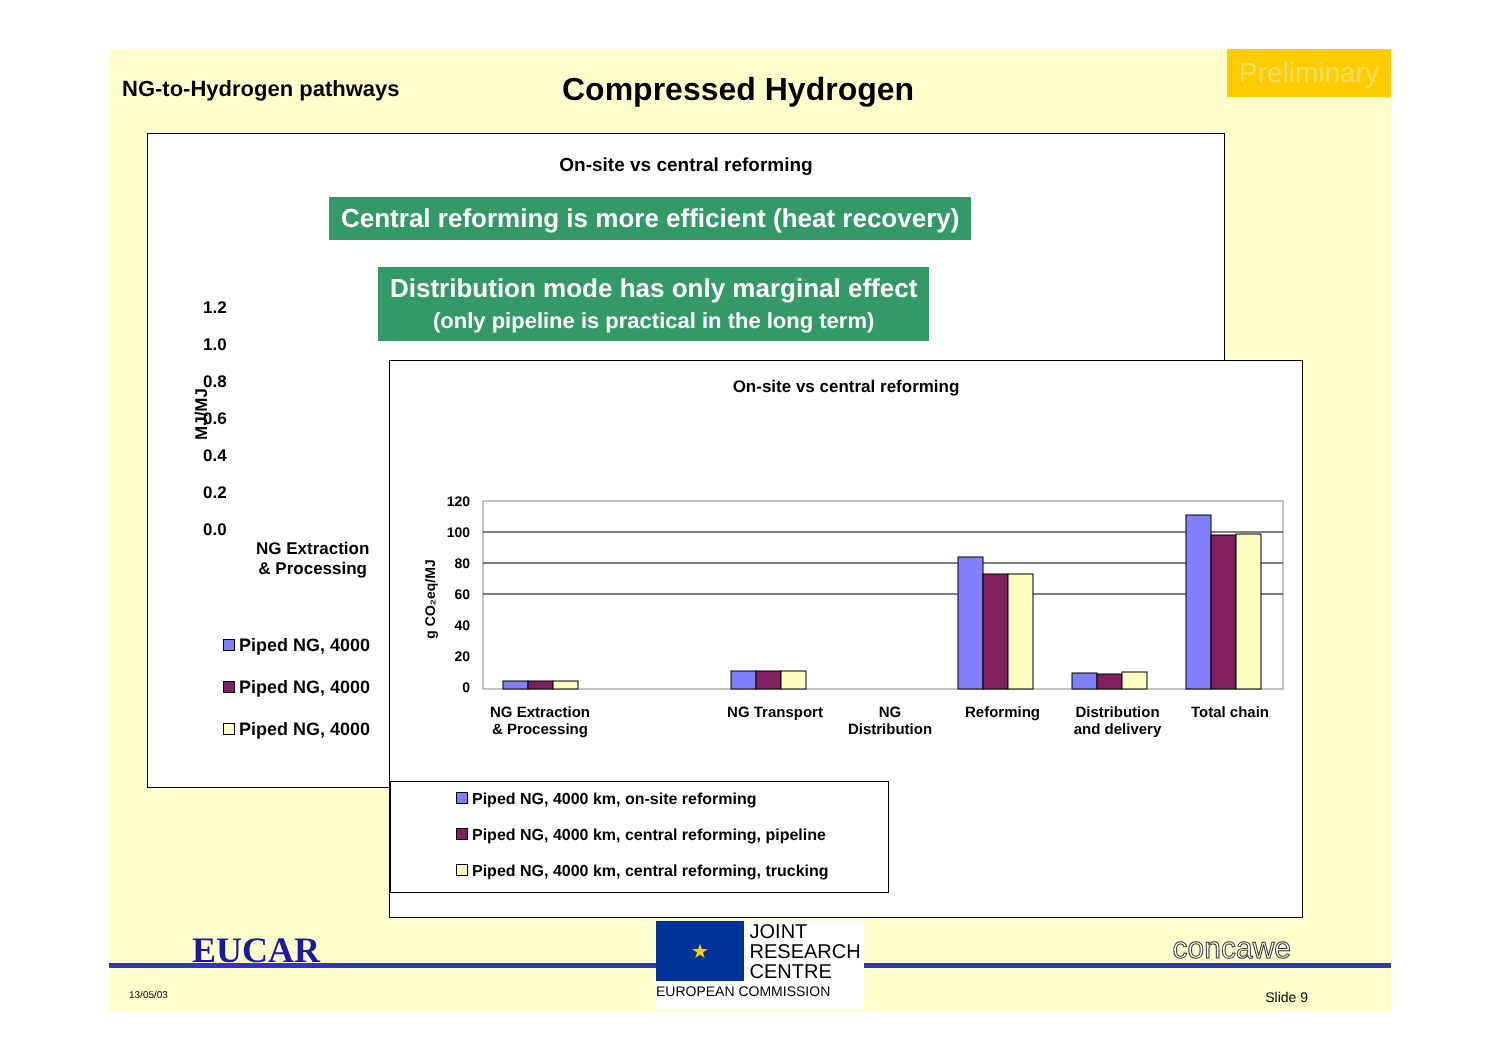NG-to-Hydrogen pathways
Compressed Hydrogen
Preliminary
On-site vs central reforming
1.2
1.0
0.8
0.6
0.4
0.2
0.0
MJ/MJ
NG Extraction
& Processing
Piped NG, 4000
Piped NG, 4000
Piped NG, 4000
Central reforming is more efficient (heat recovery)
Distribution mode has only marginal effect
(only pipeline is practical in the long term)
On-site vs central reforming
120
100
80
60
40
20
0
g CO₂eq/MJ
NG Extraction
& Processing
NG Transport NG
Distribution
Reforming Distribution
and delivery
Total chain
Piped NG, 4000 km, on-site reforming
Piped NG, 4000 km, central reforming, pipeline
Piped NG, 4000 km, central reforming, trucking
EUCAR
13/05/03
★
JOINT
RESEARCH
CENTRE
EUROPEAN COMMISSION
concawe
Slide 9